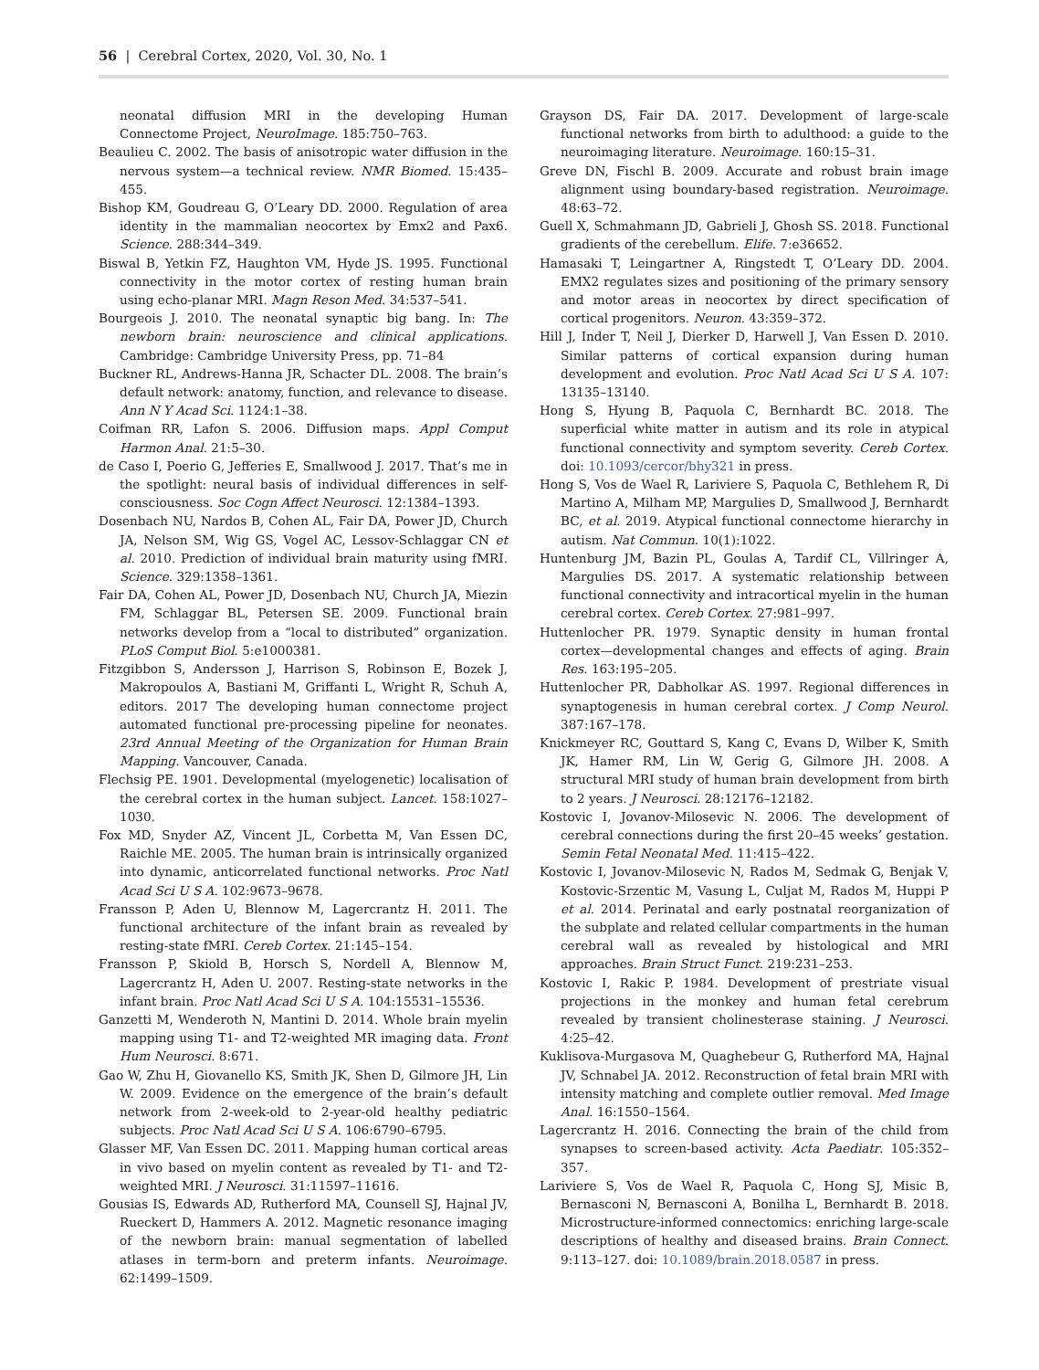56 | Cerebral Cortex, 2020, Vol. 30, No. 1
neonatal diffusion MRI in the developing Human Connectome Project, NeuroImage. 185:750–763.
Beaulieu C. 2002. The basis of anisotropic water diffusion in the nervous system—a technical review. NMR Biomed. 15:435–455.
Bishop KM, Goudreau G, O’Leary DD. 2000. Regulation of area identity in the mammalian neocortex by Emx2 and Pax6. Science. 288:344–349.
Biswal B, Yetkin FZ, Haughton VM, Hyde JS. 1995. Functional connectivity in the motor cortex of resting human brain using echo-planar MRI. Magn Reson Med. 34:537–541.
Bourgeois J. 2010. The neonatal synaptic big bang. In: The newborn brain: neuroscience and clinical applications. Cambridge: Cambridge University Press, pp. 71–84
Buckner RL, Andrews-Hanna JR, Schacter DL. 2008. The brain’s default network: anatomy, function, and relevance to disease. Ann N Y Acad Sci. 1124:1–38.
Coifman RR, Lafon S. 2006. Diffusion maps. Appl Comput Harmon Anal. 21:5–30.
de Caso I, Poerio G, Jefferies E, Smallwood J. 2017. That’s me in the spotlight: neural basis of individual differences in self-consciousness. Soc Cogn Affect Neurosci. 12:1384–1393.
Dosenbach NU, Nardos B, Cohen AL, Fair DA, Power JD, Church JA, Nelson SM, Wig GS, Vogel AC, Lessov-Schlaggar CN et al. 2010. Prediction of individual brain maturity using fMRI. Science. 329:1358–1361.
Fair DA, Cohen AL, Power JD, Dosenbach NU, Church JA, Miezin FM, Schlaggar BL, Petersen SE. 2009. Functional brain networks develop from a “local to distributed” organization. PLoS Comput Biol. 5:e1000381.
Fitzgibbon S, Andersson J, Harrison S, Robinson E, Bozek J, Makropoulos A, Bastiani M, Griffanti L, Wright R, Schuh A, editors. 2017 The developing human connectome project automated functional pre-processing pipeline for neonates. 23rd Annual Meeting of the Organization for Human Brain Mapping. Vancouver, Canada.
Flechsig PE. 1901. Developmental (myelogenetic) localisation of the cerebral cortex in the human subject. Lancet. 158:1027–1030.
Fox MD, Snyder AZ, Vincent JL, Corbetta M, Van Essen DC, Raichle ME. 2005. The human brain is intrinsically organized into dynamic, anticorrelated functional networks. Proc Natl Acad Sci U S A. 102:9673–9678.
Fransson P, Aden U, Blennow M, Lagercrantz H. 2011. The functional architecture of the infant brain as revealed by resting-state fMRI. Cereb Cortex. 21:145–154.
Fransson P, Skiold B, Horsch S, Nordell A, Blennow M, Lagercrantz H, Aden U. 2007. Resting-state networks in the infant brain. Proc Natl Acad Sci U S A. 104:15531–15536.
Ganzetti M, Wenderoth N, Mantini D. 2014. Whole brain myelin mapping using T1- and T2-weighted MR imaging data. Front Hum Neurosci. 8:671.
Gao W, Zhu H, Giovanello KS, Smith JK, Shen D, Gilmore JH, Lin W. 2009. Evidence on the emergence of the brain’s default network from 2-week-old to 2-year-old healthy pediatric subjects. Proc Natl Acad Sci U S A. 106:6790–6795.
Glasser MF, Van Essen DC. 2011. Mapping human cortical areas in vivo based on myelin content as revealed by T1- and T2-weighted MRI. J Neurosci. 31:11597–11616.
Gousias IS, Edwards AD, Rutherford MA, Counsell SJ, Hajnal JV, Rueckert D, Hammers A. 2012. Magnetic resonance imaging of the newborn brain: manual segmentation of labelled atlases in term-born and preterm infants. Neuroimage. 62:1499–1509.
Grayson DS, Fair DA. 2017. Development of large-scale functional networks from birth to adulthood: a guide to the neuroimaging literature. Neuroimage. 160:15–31.
Greve DN, Fischl B. 2009. Accurate and robust brain image alignment using boundary-based registration. Neuroimage. 48:63–72.
Guell X, Schmahmann JD, Gabrieli J, Ghosh SS. 2018. Functional gradients of the cerebellum. Elife. 7:e36652.
Hamasaki T, Leingartner A, Ringstedt T, O’Leary DD. 2004. EMX2 regulates sizes and positioning of the primary sensory and motor areas in neocortex by direct specification of cortical progenitors. Neuron. 43:359–372.
Hill J, Inder T, Neil J, Dierker D, Harwell J, Van Essen D. 2010. Similar patterns of cortical expansion during human development and evolution. Proc Natl Acad Sci U S A. 107: 13135–13140.
Hong S, Hyung B, Paquola C, Bernhardt BC. 2018. The superficial white matter in autism and its role in atypical functional connectivity and symptom severity. Cereb Cortex. doi: 10.1093/cercor/bhy321 in press.
Hong S, Vos de Wael R, Lariviere S, Paquola C, Bethlehem R, Di Martino A, Milham MP, Margulies D, Smallwood J, Bernhardt BC, et al. 2019. Atypical functional connectome hierarchy in autism. Nat Commun. 10(1):1022.
Huntenburg JM, Bazin PL, Goulas A, Tardif CL, Villringer A, Margulies DS. 2017. A systematic relationship between functional connectivity and intracortical myelin in the human cerebral cortex. Cereb Cortex. 27:981–997.
Huttenlocher PR. 1979. Synaptic density in human frontal cortex—developmental changes and effects of aging. Brain Res. 163:195–205.
Huttenlocher PR, Dabholkar AS. 1997. Regional differences in synaptogenesis in human cerebral cortex. J Comp Neurol. 387:167–178.
Knickmeyer RC, Gouttard S, Kang C, Evans D, Wilber K, Smith JK, Hamer RM, Lin W, Gerig G, Gilmore JH. 2008. A structural MRI study of human brain development from birth to 2 years. J Neurosci. 28:12176–12182.
Kostovic I, Jovanov-Milosevic N. 2006. The development of cerebral connections during the first 20–45 weeks’ gestation. Semin Fetal Neonatal Med. 11:415–422.
Kostovic I, Jovanov-Milosevic N, Rados M, Sedmak G, Benjak V, Kostovic-Srzentic M, Vasung L, Culjat M, Rados M, Huppi P et al. 2014. Perinatal and early postnatal reorganization of the subplate and related cellular compartments in the human cerebral wall as revealed by histological and MRI approaches. Brain Struct Funct. 219:231–253.
Kostovic I, Rakic P. 1984. Development of prestriate visual projections in the monkey and human fetal cerebrum revealed by transient cholinesterase staining. J Neurosci. 4:25–42.
Kuklisova-Murgasova M, Quaghebeur G, Rutherford MA, Hajnal JV, Schnabel JA. 2012. Reconstruction of fetal brain MRI with intensity matching and complete outlier removal. Med Image Anal. 16:1550–1564.
Lagercrantz H. 2016. Connecting the brain of the child from synapses to screen-based activity. Acta Paediatr. 105:352–357.
Lariviere S, Vos de Wael R, Paquola C, Hong SJ, Misic B, Bernasconi N, Bernasconi A, Bonilha L, Bernhardt B. 2018. Microstructure-informed connectomics: enriching large-scale descriptions of healthy and diseased brains. Brain Connect. 9:113–127. doi: 10.1089/brain.2018.0587 in press.